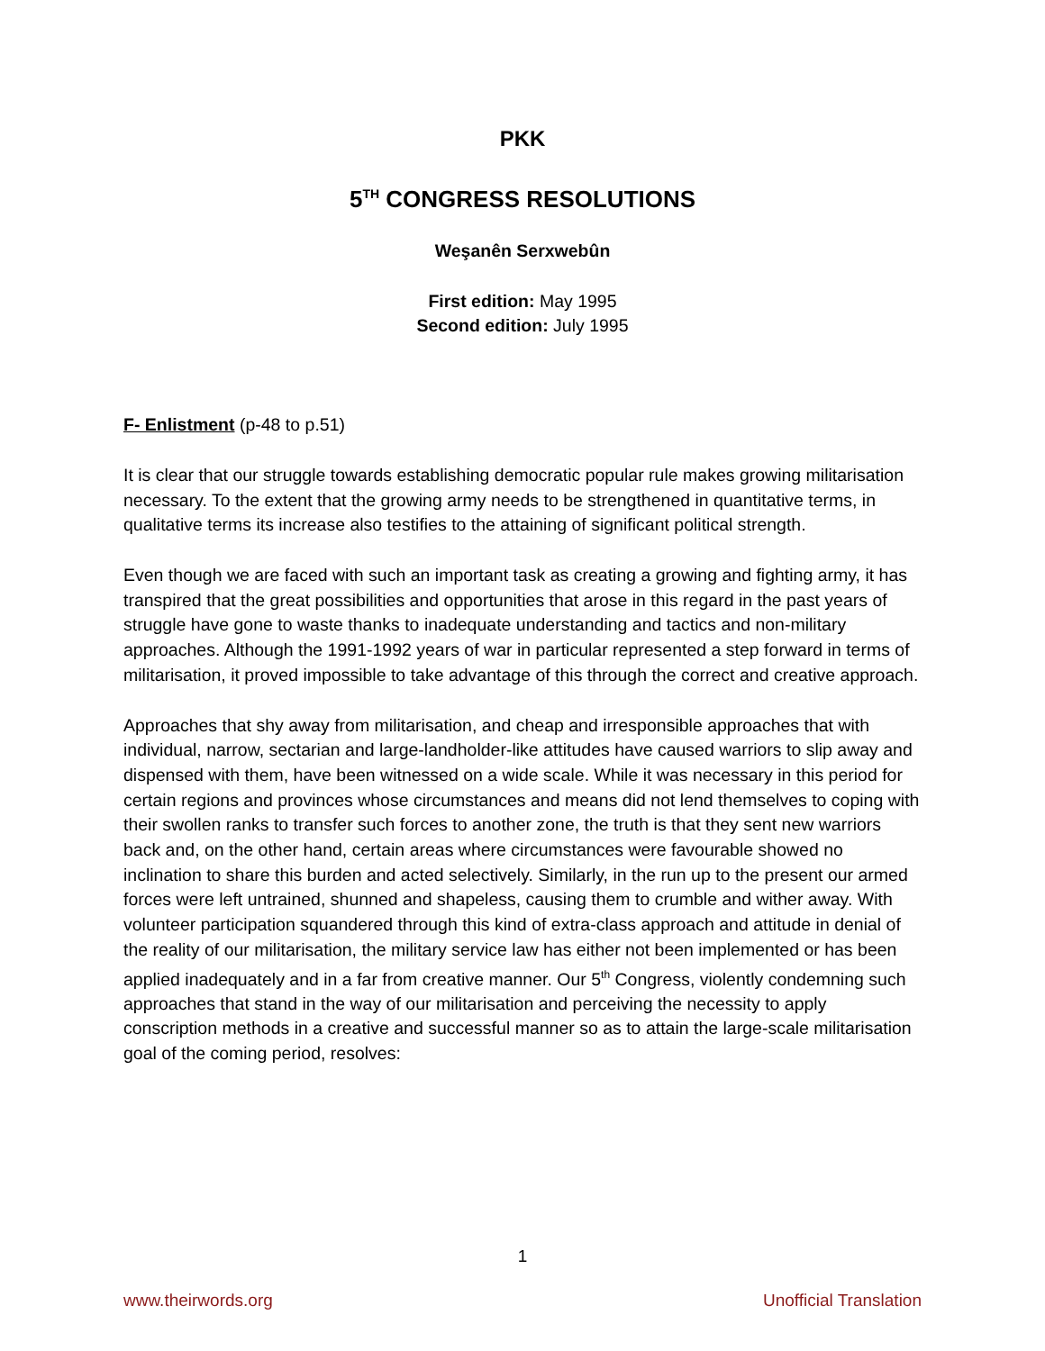PKK
5<sup>TH</sup> CONGRESS RESOLUTIONS
Weşanên Serxwebûn
First edition: May 1995
Second edition: July 1995
F- Enlistment (p-48 to p.51)
It is clear that our struggle towards establishing democratic popular rule makes growing militarisation necessary. To the extent that the growing army needs to be strengthened in quantitative terms, in qualitative terms its increase also testifies to the attaining of significant political strength.
Even though we are faced with such an important task as creating a growing and fighting army, it has transpired that the great possibilities and opportunities that arose in this regard in the past years of struggle have gone to waste thanks to inadequate understanding and tactics and non-military approaches. Although the 1991-1992 years of war in particular represented a step forward in terms of militarisation, it proved impossible to take advantage of this through the correct and creative approach.
Approaches that shy away from militarisation, and cheap and irresponsible approaches that with individual, narrow, sectarian and large-landholder-like attitudes have caused warriors to slip away and dispensed with them, have been witnessed on a wide scale. While it was necessary in this period for certain regions and provinces whose circumstances and means did not lend themselves to coping with their swollen ranks to transfer such forces to another zone, the truth is that they sent new warriors back and, on the other hand, certain areas where circumstances were favourable showed no inclination to share this burden and acted selectively. Similarly, in the run up to the present our armed forces were left untrained, shunned and shapeless, causing them to crumble and wither away. With volunteer participation squandered through this kind of extra-class approach and attitude in denial of the reality of our militarisation, the military service law has either not been implemented or has been applied inadequately and in a far from creative manner. Our 5<sup>th</sup> Congress, violently condemning such approaches that stand in the way of our militarisation and perceiving the necessity to apply conscription methods in a creative and successful manner so as to attain the large-scale militarisation goal of the coming period, resolves:
1
www.theirwords.org Unofficial Translation